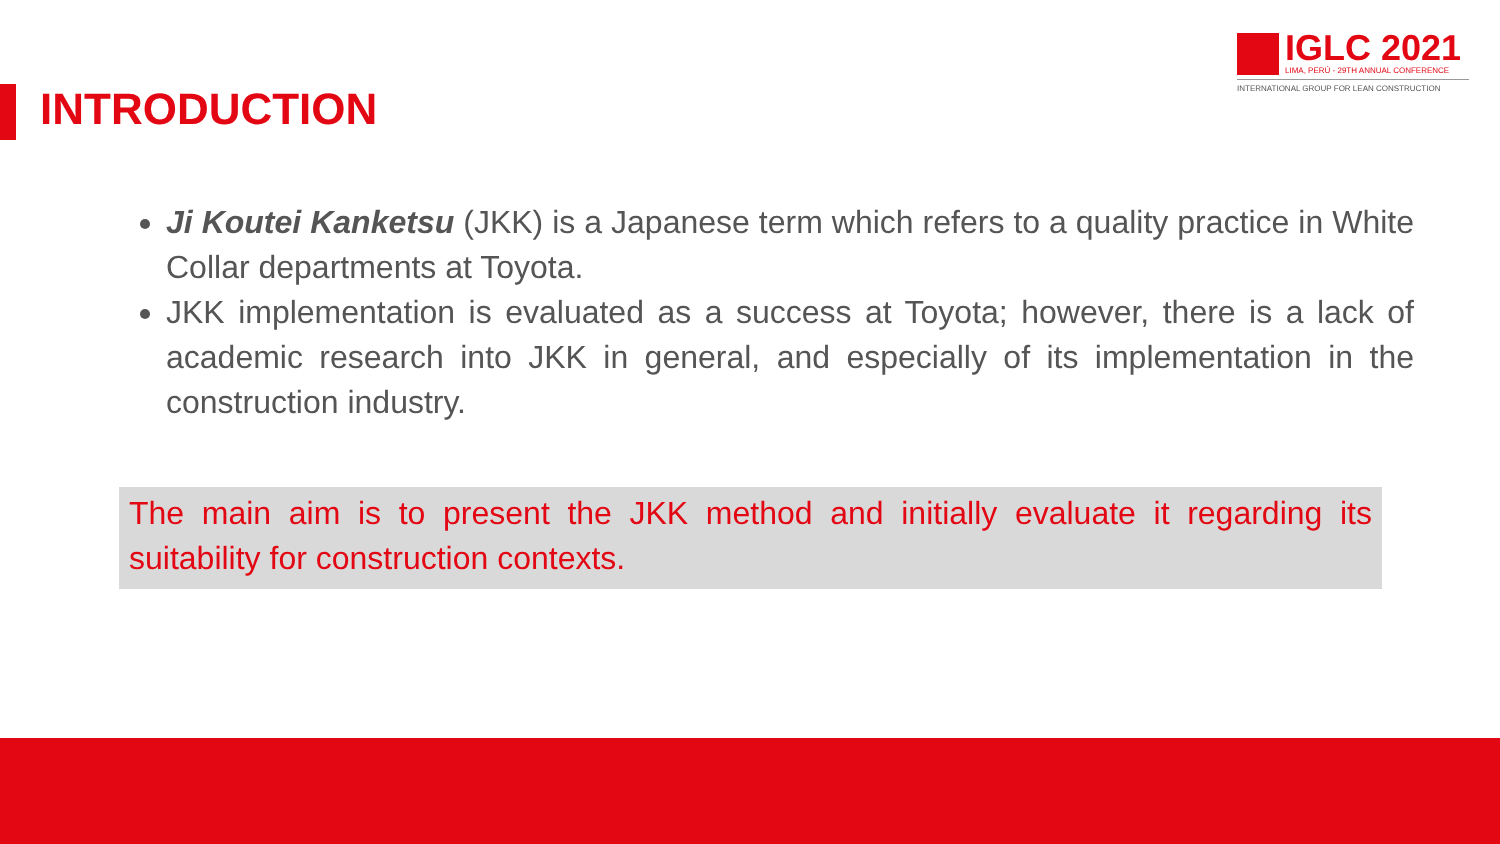IGLC 2021
LIMA, PERÚ - 29TH ANNUAL CONFERENCE
INTERNATIONAL GROUP FOR LEAN CONSTRUCTION
INTRODUCTION
Ji Koutei Kanketsu (JKK) is a Japanese term which refers to a quality practice in White Collar departments at Toyota.
JKK implementation is evaluated as a success at Toyota; however, there is a lack of academic research into JKK in general, and especially of its implementation in the construction industry.
The main aim is to present the JKK method and initially evaluate it regarding its suitability for construction contexts.